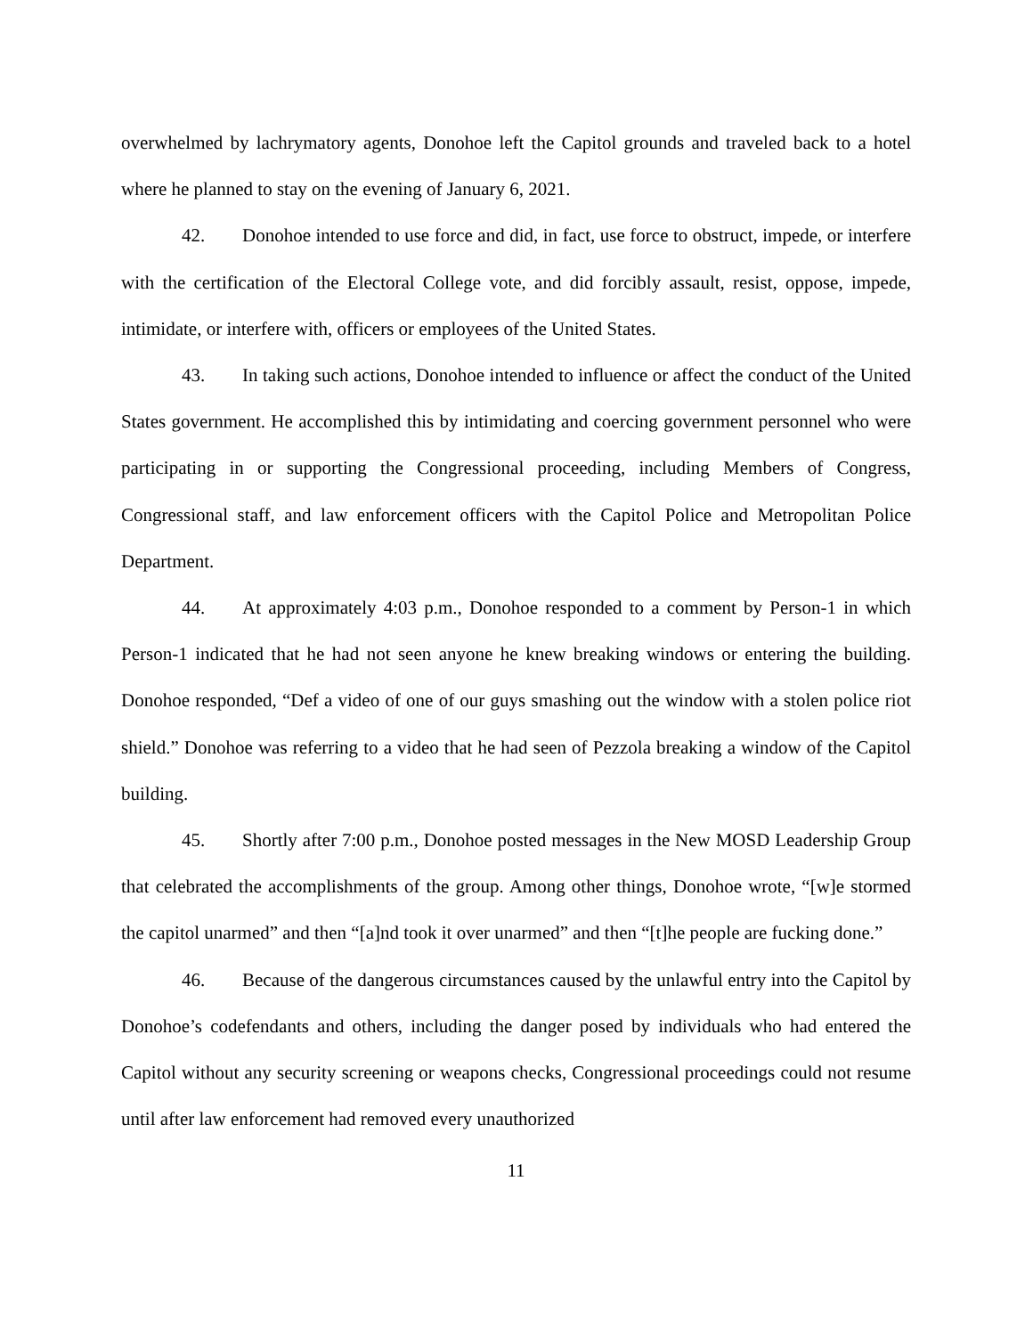overwhelmed by lachrymatory agents, Donohoe left the Capitol grounds and traveled back to a hotel where he planned to stay on the evening of January 6, 2021.
42. Donohoe intended to use force and did, in fact, use force to obstruct, impede, or interfere with the certification of the Electoral College vote, and did forcibly assault, resist, oppose, impede, intimidate, or interfere with, officers or employees of the United States.
43. In taking such actions, Donohoe intended to influence or affect the conduct of the United States government. He accomplished this by intimidating and coercing government personnel who were participating in or supporting the Congressional proceeding, including Members of Congress, Congressional staff, and law enforcement officers with the Capitol Police and Metropolitan Police Department.
44. At approximately 4:03 p.m., Donohoe responded to a comment by Person-1 in which Person-1 indicated that he had not seen anyone he knew breaking windows or entering the building. Donohoe responded, “Def a video of one of our guys smashing out the window with a stolen police riot shield.” Donohoe was referring to a video that he had seen of Pezzola breaking a window of the Capitol building.
45. Shortly after 7:00 p.m., Donohoe posted messages in the New MOSD Leadership Group that celebrated the accomplishments of the group. Among other things, Donohoe wrote, “[w]e stormed the capitol unarmed” and then “[a]nd took it over unarmed” and then “[t]he people are fucking done.”
46. Because of the dangerous circumstances caused by the unlawful entry into the Capitol by Donohoe’s codefendants and others, including the danger posed by individuals who had entered the Capitol without any security screening or weapons checks, Congressional proceedings could not resume until after law enforcement had removed every unauthorized
11